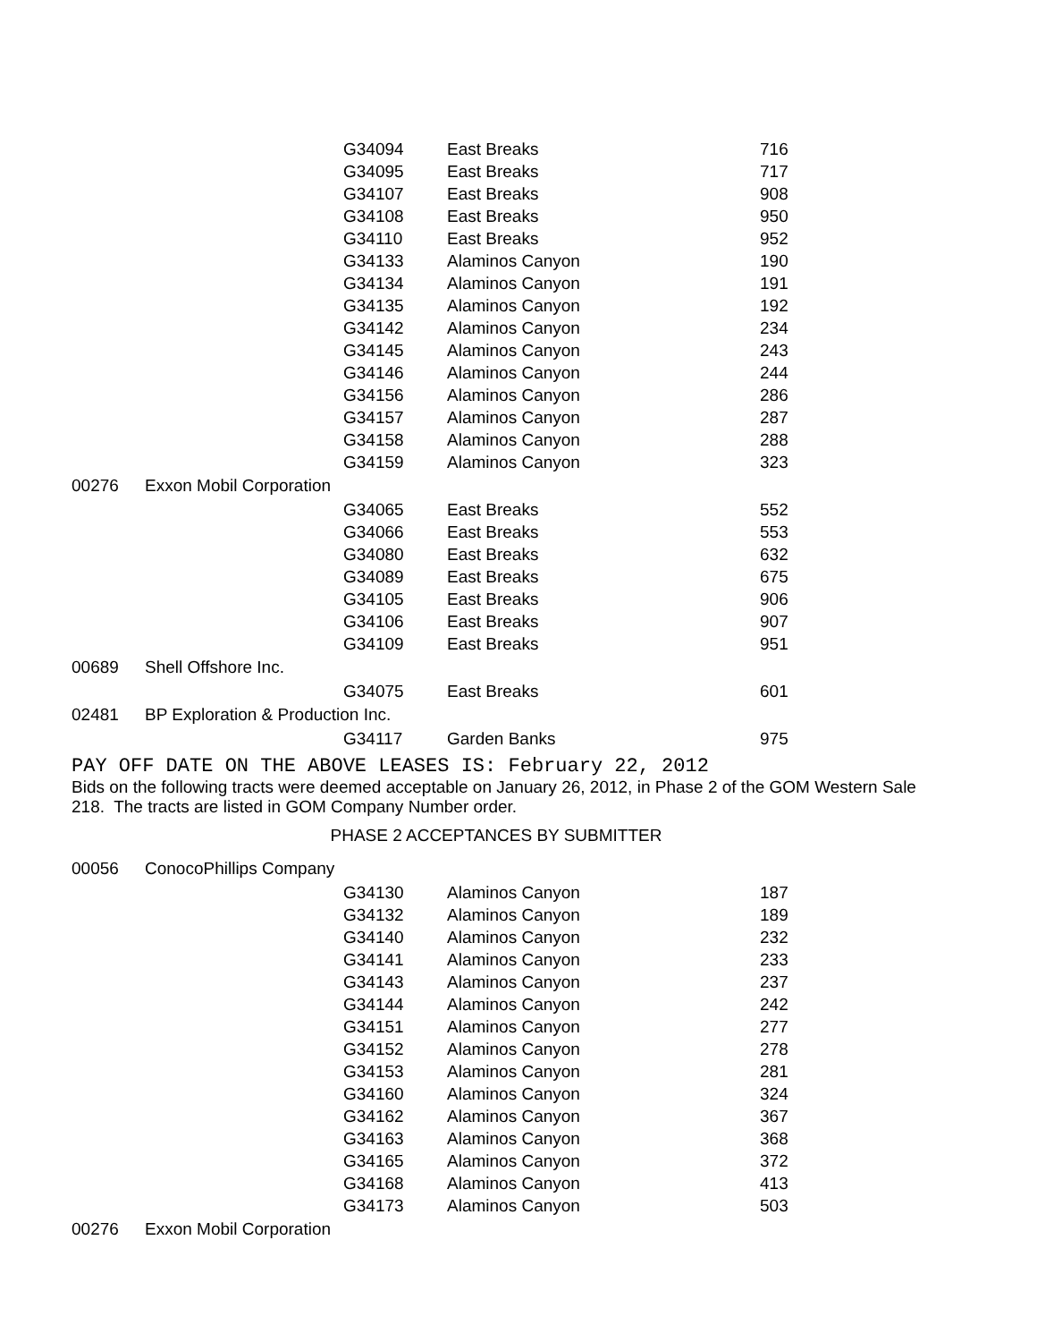| | | G34094 | East Breaks | 716 |
| | | G34095 | East Breaks | 717 |
| | | G34107 | East Breaks | 908 |
| | | G34108 | East Breaks | 950 |
| | | G34110 | East Breaks | 952 |
| | | G34133 | Alaminos Canyon | 190 |
| | | G34134 | Alaminos Canyon | 191 |
| | | G34135 | Alaminos Canyon | 192 |
| | | G34142 | Alaminos Canyon | 234 |
| | | G34145 | Alaminos Canyon | 243 |
| | | G34146 | Alaminos Canyon | 244 |
| | | G34156 | Alaminos Canyon | 286 |
| | | G34157 | Alaminos Canyon | 287 |
| | | G34158 | Alaminos Canyon | 288 |
| | | G34159 | Alaminos Canyon | 323 |
| 00276 | Exxon Mobil Corporation | | | |
| | | G34065 | East Breaks | 552 |
| | | G34066 | East Breaks | 553 |
| | | G34080 | East Breaks | 632 |
| | | G34089 | East Breaks | 675 |
| | | G34105 | East Breaks | 906 |
| | | G34106 | East Breaks | 907 |
| | | G34109 | East Breaks | 951 |
| 00689 | Shell Offshore Inc. | | | |
| | | G34075 | East Breaks | 601 |
| 02481 | BP Exploration & Production Inc. | | | |
| | | G34117 | Garden Banks | 975 |
PAY OFF DATE ON THE ABOVE LEASES IS: February 22, 2012
Bids on the following tracts were deemed acceptable on January 26, 2012, in Phase 2 of the GOM Western Sale 218. The tracts are listed in GOM Company Number order.
PHASE 2 ACCEPTANCES BY SUBMITTER
| 00056 | ConocoPhillips Company | | | |
| | | G34130 | Alaminos Canyon | 187 |
| | | G34132 | Alaminos Canyon | 189 |
| | | G34140 | Alaminos Canyon | 232 |
| | | G34141 | Alaminos Canyon | 233 |
| | | G34143 | Alaminos Canyon | 237 |
| | | G34144 | Alaminos Canyon | 242 |
| | | G34151 | Alaminos Canyon | 277 |
| | | G34152 | Alaminos Canyon | 278 |
| | | G34153 | Alaminos Canyon | 281 |
| | | G34160 | Alaminos Canyon | 324 |
| | | G34162 | Alaminos Canyon | 367 |
| | | G34163 | Alaminos Canyon | 368 |
| | | G34165 | Alaminos Canyon | 372 |
| | | G34168 | Alaminos Canyon | 413 |
| | | G34173 | Alaminos Canyon | 503 |
| 00276 | Exxon Mobil Corporation | | | |